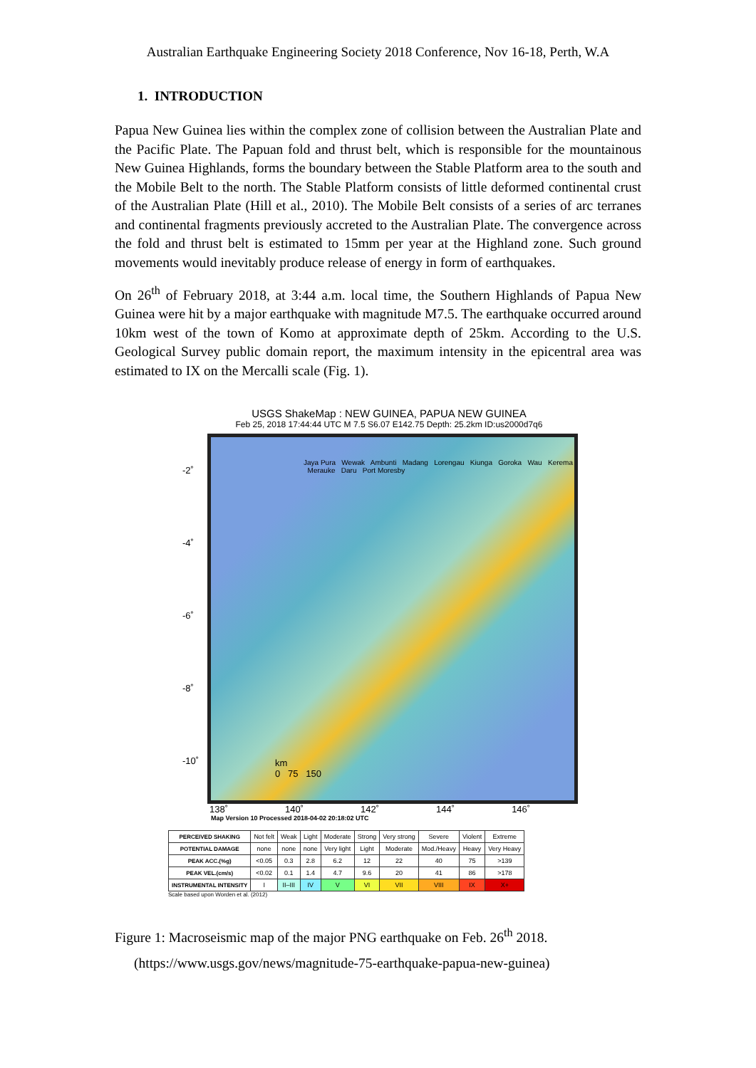Australian Earthquake Engineering Society 2018 Conference, Nov 16-18, Perth, W.A
1. INTRODUCTION
Papua New Guinea lies within the complex zone of collision between the Australian Plate and the Pacific Plate. The Papuan fold and thrust belt, which is responsible for the mountainous New Guinea Highlands, forms the boundary between the Stable Platform area to the south and the Mobile Belt to the north. The Stable Platform consists of little deformed continental crust of the Australian Plate (Hill et al., 2010). The Mobile Belt consists of a series of arc terranes and continental fragments previously accreted to the Australian Plate. The convergence across the fold and thrust belt is estimated to 15mm per year at the Highland zone. Such ground movements would inevitably produce release of energy in form of earthquakes.
On 26<sup>th</sup> of February 2018, at 3:44 a.m. local time, the Southern Highlands of Papua New Guinea were hit by a major earthquake with magnitude M7.5. The earthquake occurred around 10km west of the town of Komo at approximate depth of 25km. According to the U.S. Geological Survey public domain report, the maximum intensity in the epicentral area was estimated to IX on the Mercalli scale (Fig. 1).
USGS ShakeMap : NEW GUINEA, PAPUA NEW GUINEA
Feb 25, 2018 17:44:44 UTC M 7.5 S6.07 E142.75 Depth: 25.2km ID:us2000d7q6
-2˚
-4˚
-6˚
-8˚
-10˚
Jaya Pura Wewak Ambunti Madang Lorengau Kiunga Goroka Wau Kerema Merauke Daru Port Moresby
km
0 75 150
138˚ 140˚ 142˚ 144˚ 146˚
Map Version 10 Processed 2018-04-02 20:18:02 UTC
| PERCEIVED SHAKING | Not felt | Weak | Light | Moderate | Strong | Very strong | Severe | Violent | Extreme |
| POTENTIAL DAMAGE | none | none | none | Very light | Light | Moderate | Mod./Heavy | Heavy | Very Heavy |
| PEAK ACC.(%g) | <0.05 | 0.3 | 2.8 | 6.2 | 12 | 22 | 40 | 75 | >139 |
| PEAK VEL.(cm/s) | <0.02 | 0.1 | 1.4 | 4.7 | 9.6 | 20 | 41 | 86 | >178 |
| INSTRUMENTAL INTENSITY | I | II–III | IV | V | VI | VII | VIII | IX | X+ |
Scale based upon Worden et al. (2012)
Figure 1: Macroseismic map of the major PNG earthquake on Feb. 26<sup>th</sup> 2018.
(https://www.usgs.gov/news/magnitude-75-earthquake-papua-new-guinea)